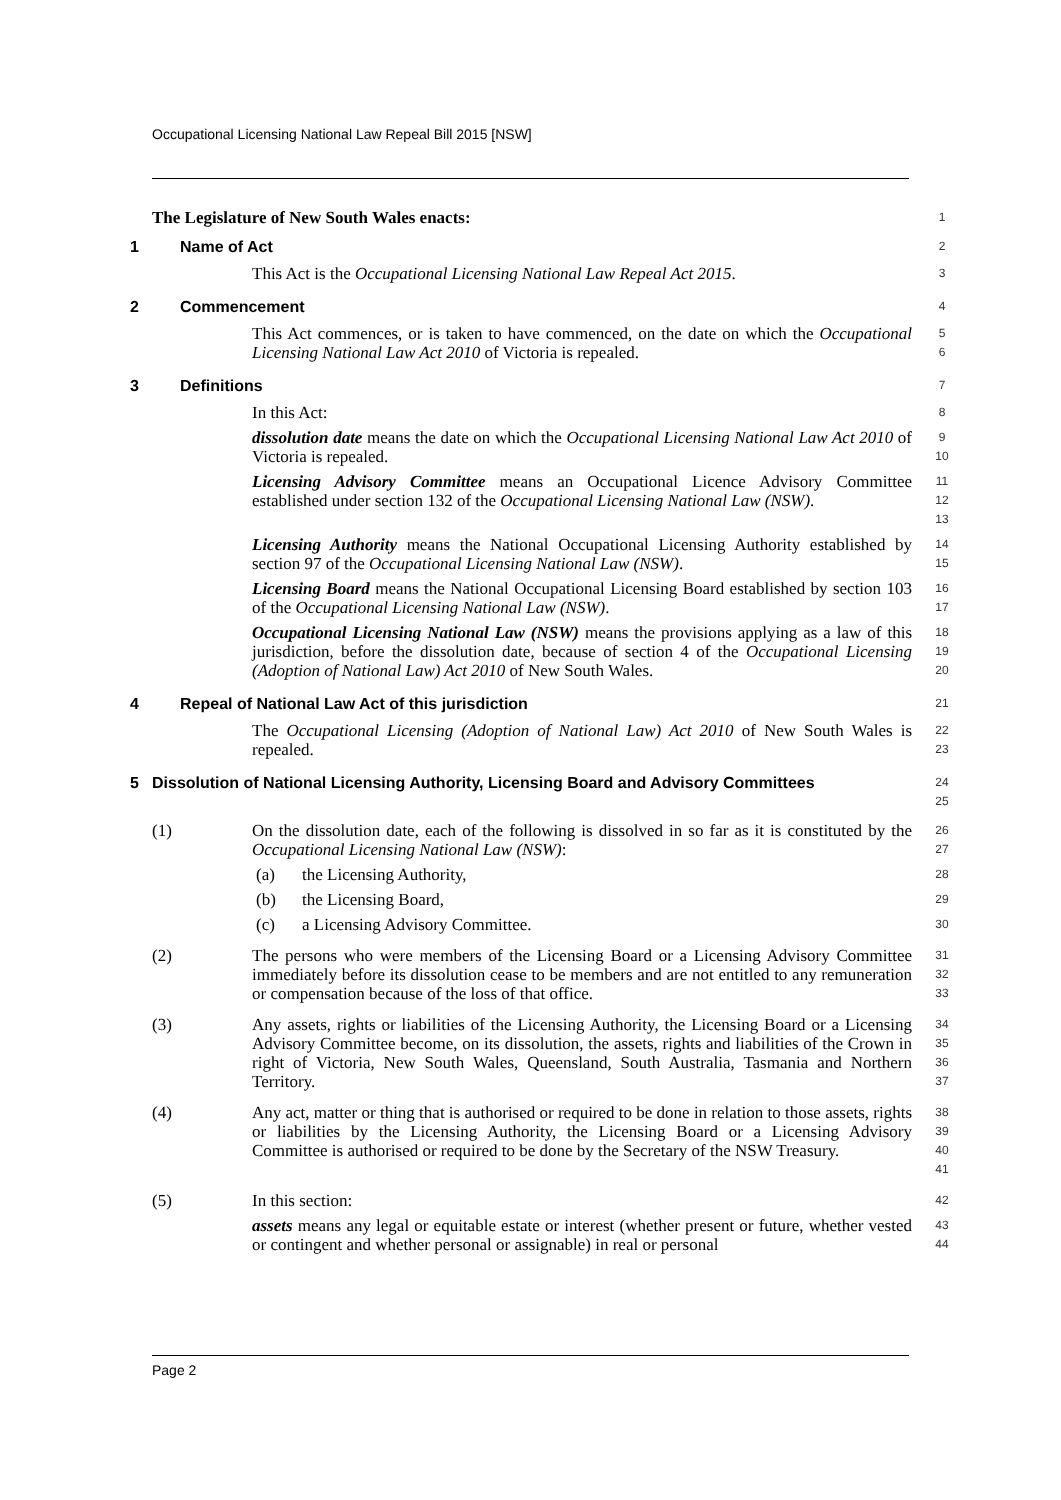Occupational Licensing National Law Repeal Bill 2015 [NSW]
The Legislature of New South Wales enacts:
1
1 Name of Act
2
This Act is the Occupational Licensing National Law Repeal Act 2015.
3
2 Commencement
4
This Act commences, or is taken to have commenced, on the date on which the Occupational Licensing National Law Act 2010 of Victoria is repealed.
5
6
3 Definitions
7
In this Act:
8
dissolution date means the date on which the Occupational Licensing National Law Act 2010 of Victoria is repealed.
9
10
Licensing Advisory Committee means an Occupational Licence Advisory Committee established under section 132 of the Occupational Licensing National Law (NSW).
11
12
13
Licensing Authority means the National Occupational Licensing Authority established by section 97 of the Occupational Licensing National Law (NSW).
14
15
Licensing Board means the National Occupational Licensing Board established by section 103 of the Occupational Licensing National Law (NSW).
16
17
Occupational Licensing National Law (NSW) means the provisions applying as a law of this jurisdiction, before the dissolution date, because of section 4 of the Occupational Licensing (Adoption of National Law) Act 2010 of New South Wales.
18
19
20
4 Repeal of National Law Act of this jurisdiction
21
The Occupational Licensing (Adoption of National Law) Act 2010 of New South Wales is repealed.
22
23
5 Dissolution of National Licensing Authority, Licensing Board and Advisory Committees
24
25
(1) On the dissolution date, each of the following is dissolved in so far as it is constituted by the Occupational Licensing National Law (NSW):
26
27
(a) the Licensing Authority,
28
(b) the Licensing Board,
29
(c) a Licensing Advisory Committee.
30
(2) The persons who were members of the Licensing Board or a Licensing Advisory Committee immediately before its dissolution cease to be members and are not entitled to any remuneration or compensation because of the loss of that office.
31
32
33
(3) Any assets, rights or liabilities of the Licensing Authority, the Licensing Board or a Licensing Advisory Committee become, on its dissolution, the assets, rights and liabilities of the Crown in right of Victoria, New South Wales, Queensland, South Australia, Tasmania and Northern Territory.
34
35
36
37
(4) Any act, matter or thing that is authorised or required to be done in relation to those assets, rights or liabilities by the Licensing Authority, the Licensing Board or a Licensing Advisory Committee is authorised or required to be done by the Secretary of the NSW Treasury.
38
39
40
41
(5) In this section:
42
assets means any legal or equitable estate or interest (whether present or future, whether vested or contingent and whether personal or assignable) in real or personal
43
44
Page 2